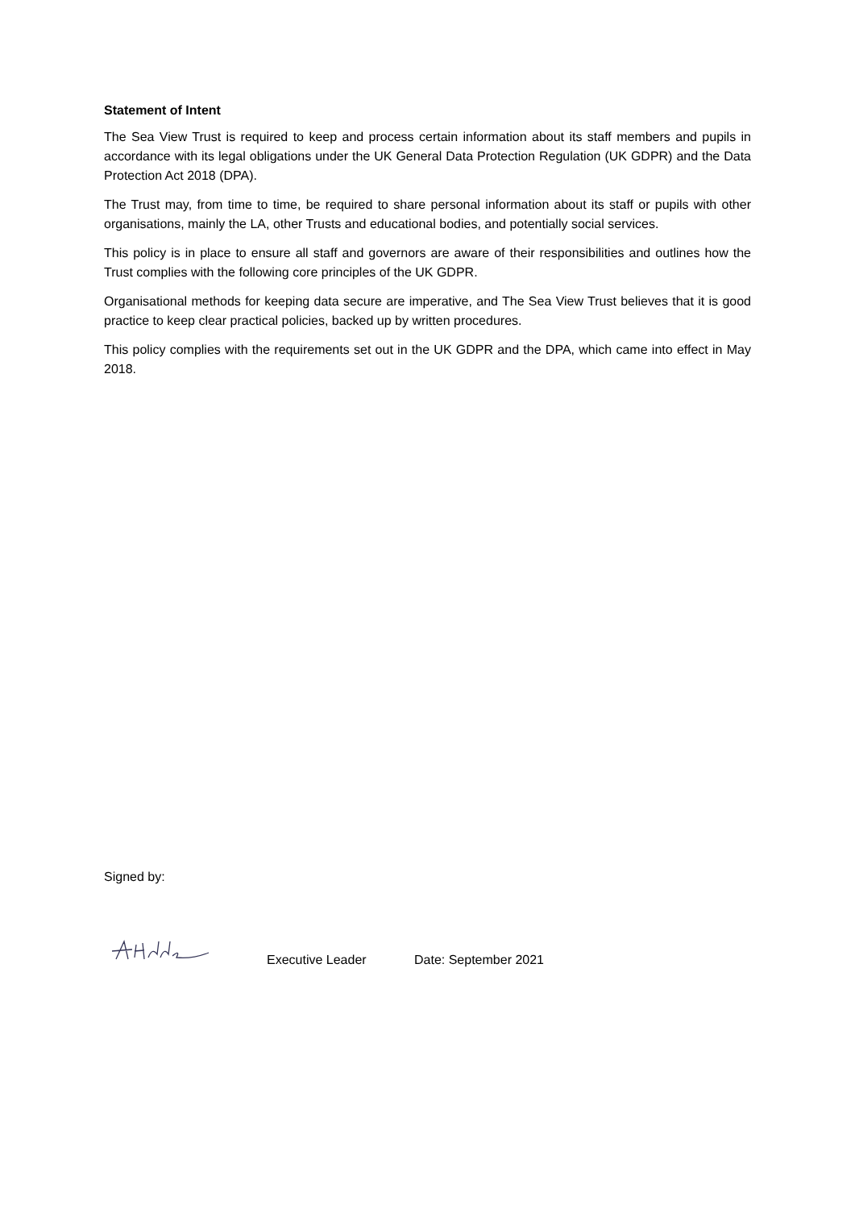Statement of Intent
The Sea View Trust is required to keep and process certain information about its staff members and pupils in accordance with its legal obligations under the UK General Data Protection Regulation (UK GDPR) and the Data Protection Act 2018 (DPA).
The Trust may, from time to time, be required to share personal information about its staff or pupils with other organisations, mainly the LA, other Trusts and educational bodies, and potentially social services.
This policy is in place to ensure all staff and governors are aware of their responsibilities and outlines how the Trust complies with the following core principles of the UK GDPR.
Organisational methods for keeping data secure are imperative, and The Sea View Trust believes that it is good practice to keep clear practical policies, backed up by written procedures.
This policy complies with the requirements set out in the UK GDPR and the DPA, which came into effect in May 2018.
Signed by:
Executive Leader Date: September 2021